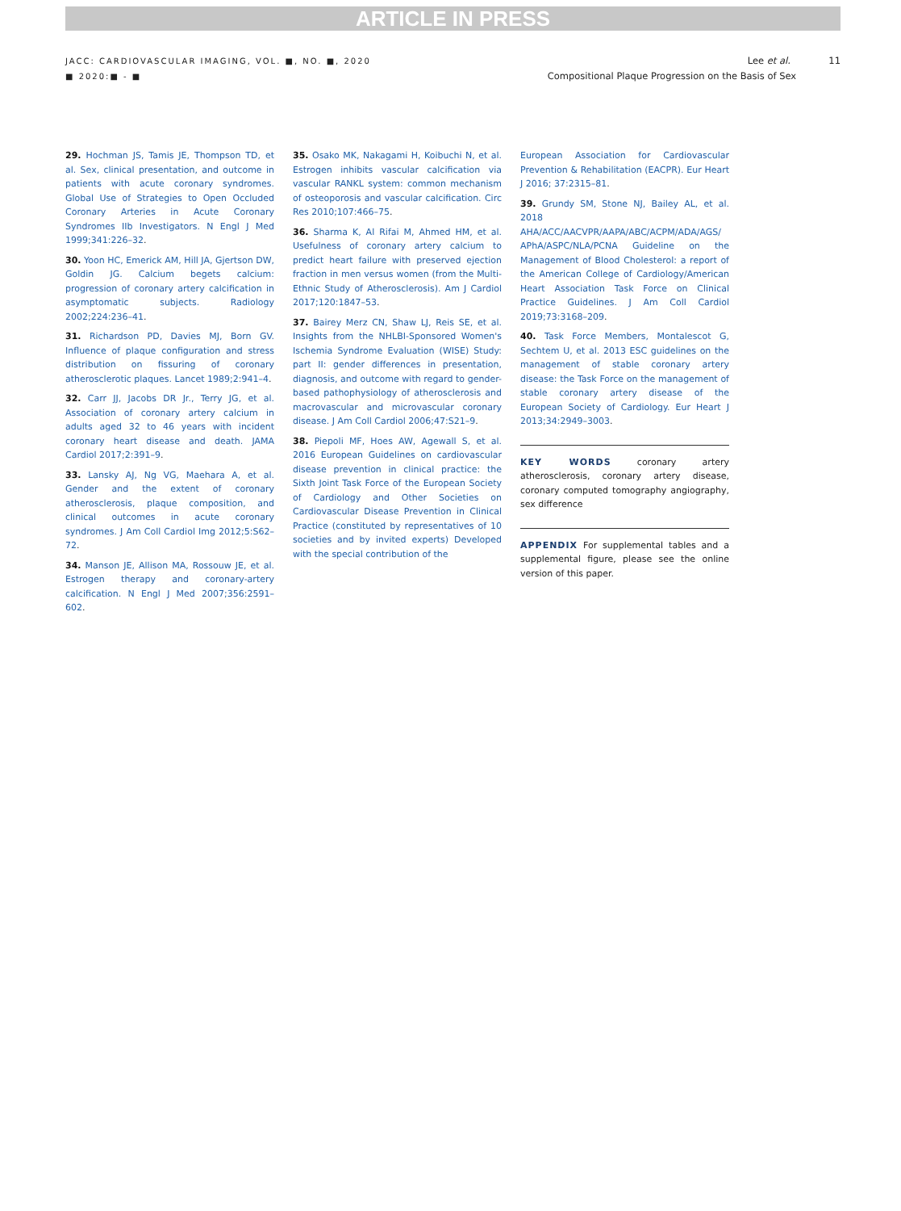ARTICLE IN PRESS
JACC: CARDIOVASCULAR IMAGING, VOL. ■, NO. ■, 2020
■ 2020:■ - ■
Lee et al. 11
Compositional Plaque Progression on the Basis of Sex
29. Hochman JS, Tamis JE, Thompson TD, et al. Sex, clinical presentation, and outcome in patients with acute coronary syndromes. Global Use of Strategies to Open Occluded Coronary Arteries in Acute Coronary Syndromes IIb Investigators. N Engl J Med 1999;341:226–32.
30. Yoon HC, Emerick AM, Hill JA, Gjertson DW, Goldin JG. Calcium begets calcium: progression of coronary artery calcification in asymptomatic subjects. Radiology 2002;224:236–41.
31. Richardson PD, Davies MJ, Born GV. Influence of plaque configuration and stress distribution on fissuring of coronary atherosclerotic plaques. Lancet 1989;2:941–4.
32. Carr JJ, Jacobs DR Jr., Terry JG, et al. Association of coronary artery calcium in adults aged 32 to 46 years with incident coronary heart disease and death. JAMA Cardiol 2017;2:391–9.
33. Lansky AJ, Ng VG, Maehara A, et al. Gender and the extent of coronary atherosclerosis, plaque composition, and clinical outcomes in acute coronary syndromes. J Am Coll Cardiol Img 2012;5:S62–72.
34. Manson JE, Allison MA, Rossouw JE, et al. Estrogen therapy and coronary-artery calcification. N Engl J Med 2007;356:2591–602.
35. Osako MK, Nakagami H, Koibuchi N, et al. Estrogen inhibits vascular calcification via vascular RANKL system: common mechanism of osteoporosis and vascular calcification. Circ Res 2010;107:466–75.
36. Sharma K, Al Rifai M, Ahmed HM, et al. Usefulness of coronary artery calcium to predict heart failure with preserved ejection fraction in men versus women (from the Multi-Ethnic Study of Atherosclerosis). Am J Cardiol 2017;120:1847–53.
37. Bairey Merz CN, Shaw LJ, Reis SE, et al. Insights from the NHLBI-Sponsored Women's Ischemia Syndrome Evaluation (WISE) Study: part II: gender differences in presentation, diagnosis, and outcome with regard to gender-based pathophysiology of atherosclerosis and macrovascular and microvascular coronary disease. J Am Coll Cardiol 2006;47:S21–9.
38. Piepoli MF, Hoes AW, Agewall S, et al. 2016 European Guidelines on cardiovascular disease prevention in clinical practice: the Sixth Joint Task Force of the European Society of Cardiology and Other Societies on Cardiovascular Disease Prevention in Clinical Practice (constituted by representatives of 10 societies and by invited experts) Developed with the special contribution of the
European Association for Cardiovascular Prevention & Rehabilitation (EACPR). Eur Heart J 2016; 37:2315–81.
39. Grundy SM, Stone NJ, Bailey AL, et al. 2018 AHA/ACC/AACVPR/AAPA/ABC/ACPM/ADA/AGS/ APhA/ASPC/NLA/PCNA Guideline on the Management of Blood Cholesterol: a report of the American College of Cardiology/American Heart Association Task Force on Clinical Practice Guidelines. J Am Coll Cardiol 2019;73:3168–209.
40. Task Force Members, Montalescot G, Sechtem U, et al. 2013 ESC guidelines on the management of stable coronary artery disease: the Task Force on the management of stable coronary artery disease of the European Society of Cardiology. Eur Heart J 2013;34:2949–3003.
KEY WORDS coronary artery atherosclerosis, coronary artery disease, coronary computed tomography angiography, sex difference
APPENDIX For supplemental tables and a supplemental figure, please see the online version of this paper.